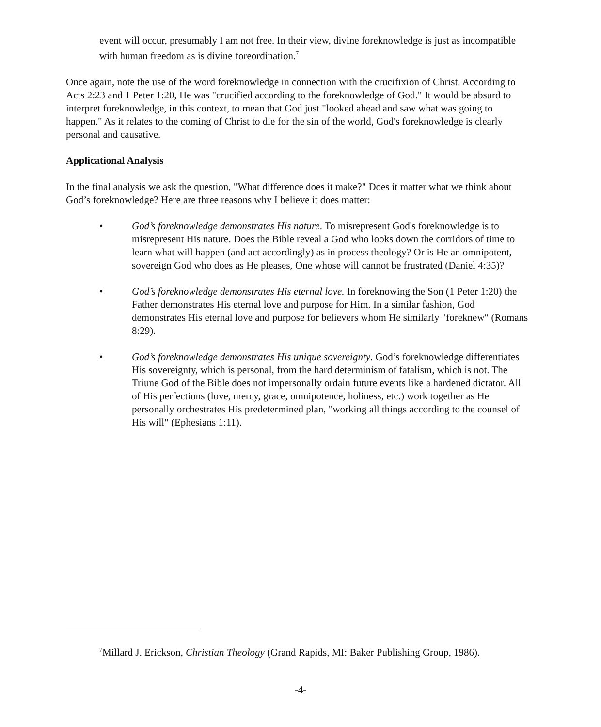event will occur, presumably I am not free. In their view, divine foreknowledge is just as incompatible with human freedom as is divine foreordination.<sup>7</sup>
Once again, note the use of the word foreknowledge in connection with the crucifixion of Christ. According to Acts 2:23 and 1 Peter 1:20, He was "crucified according to the foreknowledge of God." It would be absurd to interpret foreknowledge, in this context, to mean that God just "looked ahead and saw what was going to happen." As it relates to the coming of Christ to die for the sin of the world, God's foreknowledge is clearly personal and causative.
Applicational Analysis
In the final analysis we ask the question, "What difference does it make?" Does it matter what we think about God’s foreknowledge? Here are three reasons why I believe it does matter:
• God’s foreknowledge demonstrates His nature. To misrepresent God's foreknowledge is to misrepresent His nature. Does the Bible reveal a God who looks down the corridors of time to learn what will happen (and act accordingly) as in process theology? Or is He an omnipotent, sovereign God who does as He pleases, One whose will cannot be frustrated (Daniel 4:35)?
• God’s foreknowledge demonstrates His eternal love. In foreknowing the Son (1 Peter 1:20) the Father demonstrates His eternal love and purpose for Him. In a similar fashion, God demonstrates His eternal love and purpose for believers whom He similarly "foreknew" (Romans 8:29).
• God’s foreknowledge demonstrates His unique sovereignty. God’s foreknowledge differentiates His sovereignty, which is personal, from the hard determinism of fatalism, which is not. The Triune God of the Bible does not impersonally ordain future events like a hardened dictator. All of His perfections (love, mercy, grace, omnipotence, holiness, etc.) work together as He personally orchestrates His predetermined plan, "working all things according to the counsel of His will" (Ephesians 1:11).
<sup>7</sup> Millard J. Erickson, Christian Theology (Grand Rapids, MI: Baker Publishing Group, 1986).
-4-